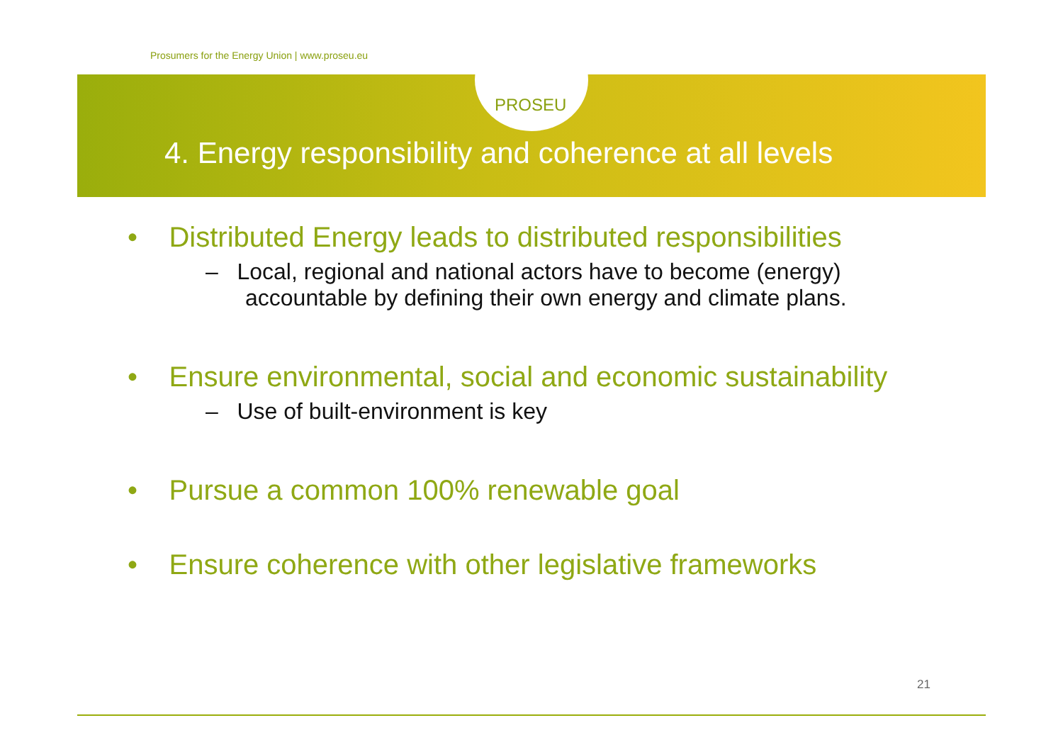Prosumers for the Energy Union | www.proseu.eu
PROSEU
4. Energy responsibility and coherence at all levels
• Distributed Energy leads to distributed responsibilities
– Local, regional and national actors have to become (energy) accountable by defining their own energy and climate plans.
• Ensure environmental, social and economic sustainability
– Use of built-environment is key
• Pursue a common 100% renewable goal
• Ensure coherence with other legislative frameworks
21